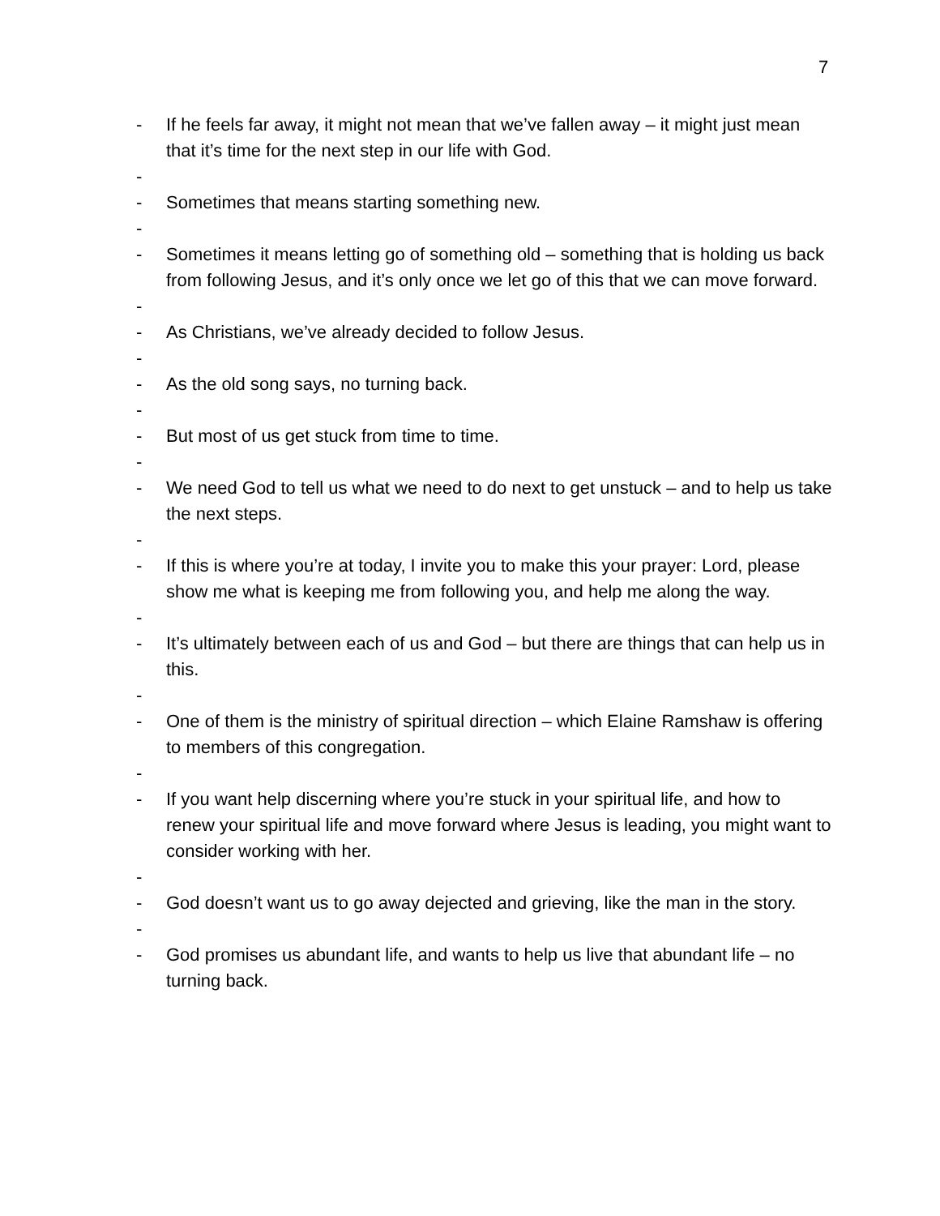7
- If he feels far away, it might not mean that we’ve fallen away – it might just mean that it’s time for the next step in our life with God.
-
- Sometimes that means starting something new.
-
- Sometimes it means letting go of something old – something that is holding us back from following Jesus, and it’s only once we let go of this that we can move forward.
-
- As Christians, we’ve already decided to follow Jesus.
-
- As the old song says, no turning back.
-
- But most of us get stuck from time to time.
-
- We need God to tell us what we need to do next to get unstuck – and to help us take the next steps.
-
- If this is where you’re at today, I invite you to make this your prayer: Lord, please show me what is keeping me from following you, and help me along the way.
-
- It’s ultimately between each of us and God – but there are things that can help us in this.
-
- One of them is the ministry of spiritual direction – which Elaine Ramshaw is offering to members of this congregation.
-
- If you want help discerning where you’re stuck in your spiritual life, and how to renew your spiritual life and move forward where Jesus is leading, you might want to consider working with her.
-
- God doesn’t want us to go away dejected and grieving, like the man in the story.
-
- God promises us abundant life, and wants to help us live that abundant life – no turning back.